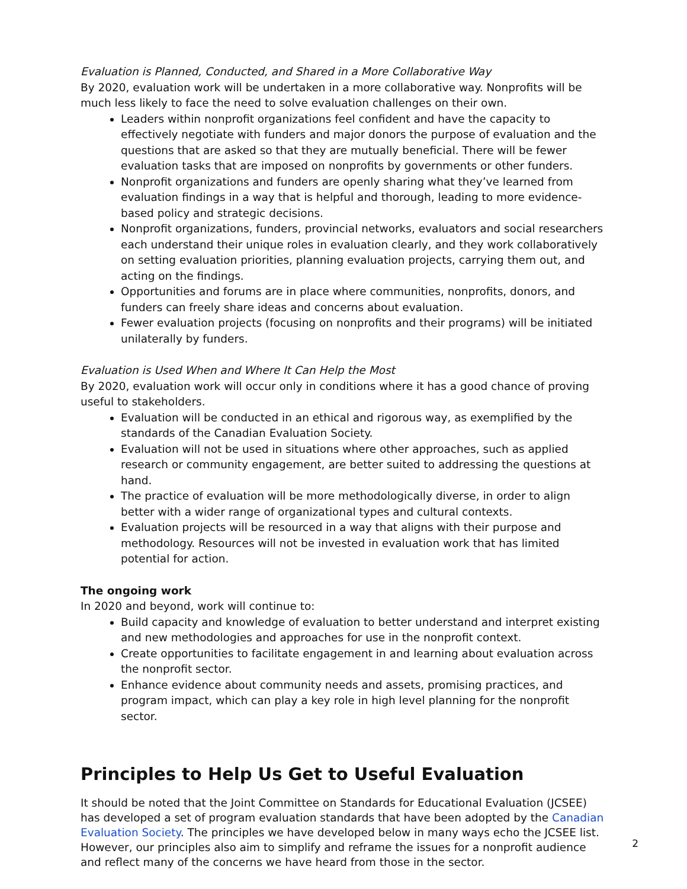Evaluation is Planned, Conducted, and Shared in a More Collaborative Way
By 2020, evaluation work will be undertaken in a more collaborative way. Nonprofits will be much less likely to face the need to solve evaluation challenges on their own.
Leaders within nonprofit organizations feel confident and have the capacity to effectively negotiate with funders and major donors the purpose of evaluation and the questions that are asked so that they are mutually beneficial. There will be fewer evaluation tasks that are imposed on nonprofits by governments or other funders.
Nonprofit organizations and funders are openly sharing what they’ve learned from evaluation findings in a way that is helpful and thorough, leading to more evidence-based policy and strategic decisions.
Nonprofit organizations, funders, provincial networks, evaluators and social researchers each understand their unique roles in evaluation clearly, and they work collaboratively on setting evaluation priorities, planning evaluation projects, carrying them out, and acting on the findings.
Opportunities and forums are in place where communities, nonprofits, donors, and funders can freely share ideas and concerns about evaluation.
Fewer evaluation projects (focusing on nonprofits and their programs) will be initiated unilaterally by funders.
Evaluation is Used When and Where It Can Help the Most
By 2020, evaluation work will occur only in conditions where it has a good chance of proving useful to stakeholders.
Evaluation will be conducted in an ethical and rigorous way, as exemplified by the standards of the Canadian Evaluation Society.
Evaluation will not be used in situations where other approaches, such as applied research or community engagement, are better suited to addressing the questions at hand.
The practice of evaluation will be more methodologically diverse, in order to align better with a wider range of organizational types and cultural contexts.
Evaluation projects will be resourced in a way that aligns with their purpose and methodology. Resources will not be invested in evaluation work that has limited potential for action.
The ongoing work
In 2020 and beyond, work will continue to:
Build capacity and knowledge of evaluation to better understand and interpret existing and new methodologies and approaches for use in the nonprofit context.
Create opportunities to facilitate engagement in and learning about evaluation across the nonprofit sector.
Enhance evidence about community needs and assets, promising practices, and program impact, which can play a key role in high level planning for the nonprofit sector.
Principles to Help Us Get to Useful Evaluation
It should be noted that the Joint Committee on Standards for Educational Evaluation (JCSEE) has developed a set of program evaluation standards that have been adopted by the Canadian Evaluation Society. The principles we have developed below in many ways echo the JCSEE list. However, our principles also aim to simplify and reframe the issues for a nonprofit audience and reflect many of the concerns we have heard from those in the sector.
2